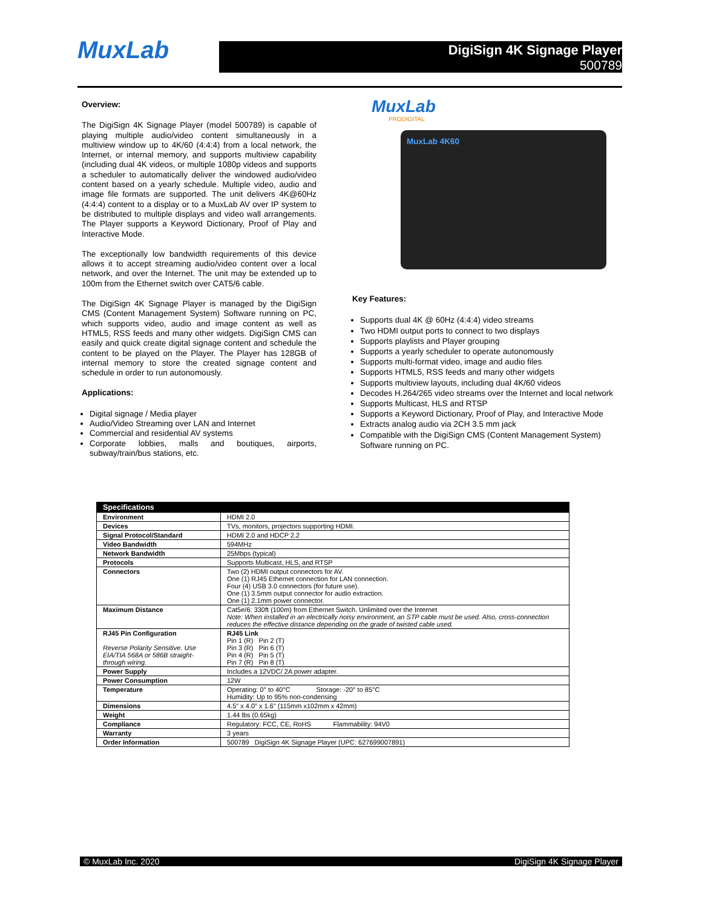MuxLab DigiSign 4K Signage Player
500789
Overview:
The DigiSign 4K Signage Player (model 500789) is capable of playing multiple audio/video content simultaneously in a multiview window up to 4K/60 (4:4:4) from a local network, the Internet, or internal memory, and supports multiview capability (including dual 4K videos, or multiple 1080p videos and supports a scheduler to automatically deliver the windowed audio/video content based on a yearly schedule. Multiple video, audio and image file formats are supported. The unit delivers 4K@60Hz (4:4:4) content to a display or to a MuxLab AV over IP system to be distributed to multiple displays and video wall arrangements. The Player supports a Keyword Dictionary, Proof of Play and Interactive Mode.
The exceptionally low bandwidth requirements of this device allows it to accept streaming audio/video content over a local network, and over the Internet. The unit may be extended up to 100m from the Ethernet switch over CAT5/6 cable.
The DigiSign 4K Signage Player is managed by the DigiSign CMS (Content Management System) Software running on PC, which supports video, audio and image content as well as HTML5, RSS feeds and many other widgets. DigiSign CMS can easily and quick create digital signage content and schedule the content to be played on the Player. The Player has 128GB of internal memory to store the created signage content and schedule in order to run autonomously.
Applications:
Digital signage / Media player
Audio/Video Streaming over LAN and Internet
Commercial and residential AV systems
Corporate lobbies, malls and boutiques, airports, subway/train/bus stations, etc.
MuxLab
PRODIGITAL
MuxLab 4K60
Key Features:
Supports dual 4K @ 60Hz (4:4:4) video streams
Two HDMI output ports to connect to two displays
Supports playlists and Player grouping
Supports a yearly scheduler to operate autonomously
Supports multi-format video, image and audio files
Supports HTML5, RSS feeds and many other widgets
Supports multiview layouts, including dual 4K/60 videos
Decodes H.264/265 video streams over the Internet and local network
Supports Multicast, HLS and RTSP
Supports a Keyword Dictionary, Proof of Play, and Interactive Mode
Extracts analog audio via 2CH 3.5 mm jack
Compatible with the DigiSign CMS (Content Management System) Software running on PC.
| Specifications | |
| --- | --- |
| Environment | HDMI 2.0 |
| Devices | TVs, monitors, projectors supporting HDMI. |
| Signal Protocol/Standard | HDMI 2.0 and HDCP 2.2 |
| Video Bandwidth | 594MHz |
| Network Bandwidth | 25Mbps (typical) |
| Protocols | Supports Multicast, HLS, and RTSP |
| Connectors | Two (2) HDMI output connectors for AV. One (1) RJ45 Ethernet connection for LAN connection. Four (4) USB 3.0 connectors (for future use). One (1) 3.5mm output connector for audio extraction. One (1) 2.1mm power connector. |
| Maximum Distance | Cat5e/6: 330ft (100m) from Ethernet Switch. Unlimited over the Internet Note: When installed in an electrically noisy environment, an STP cable must be used. Also, cross-connection reduces the effective distance depending on the grade of twisted cable used. |
| RJ45 Pin Configuration Reverse Polarity Sensitive. Use EIA/TIA 568A or 586B straight-through wiring. | RJ45 Link Pin 1 (R) Pin 2 (T) Pin 3 (R) Pin 6 (T) Pin 4 (R) Pin 5 (T) Pin 7 (R) Pin 8 (T) |
| Power Supply | Includes a 12VDC/ 2A power adapter. |
| Power Consumption | 12W |
| Temperature | Operating: 0° to 40°C Storage: -20° to 85°C Humidity: Up to 95% non-condensing |
| Dimensions | 4.5" x 4.0" x 1.6" (115mm x102mm x 42mm) |
| Weight | 1.44 lbs (0.65kg) |
| Compliance | Regulatory: FCC, CE, RoHS Flammability: 94V0 |
| Warranty | 3 years |
| Order Information | 500789 DigiSign 4K Signage Player (UPC: 627699007891) |
© MuxLab Inc. 2020 DigiSign 4K Signage Player